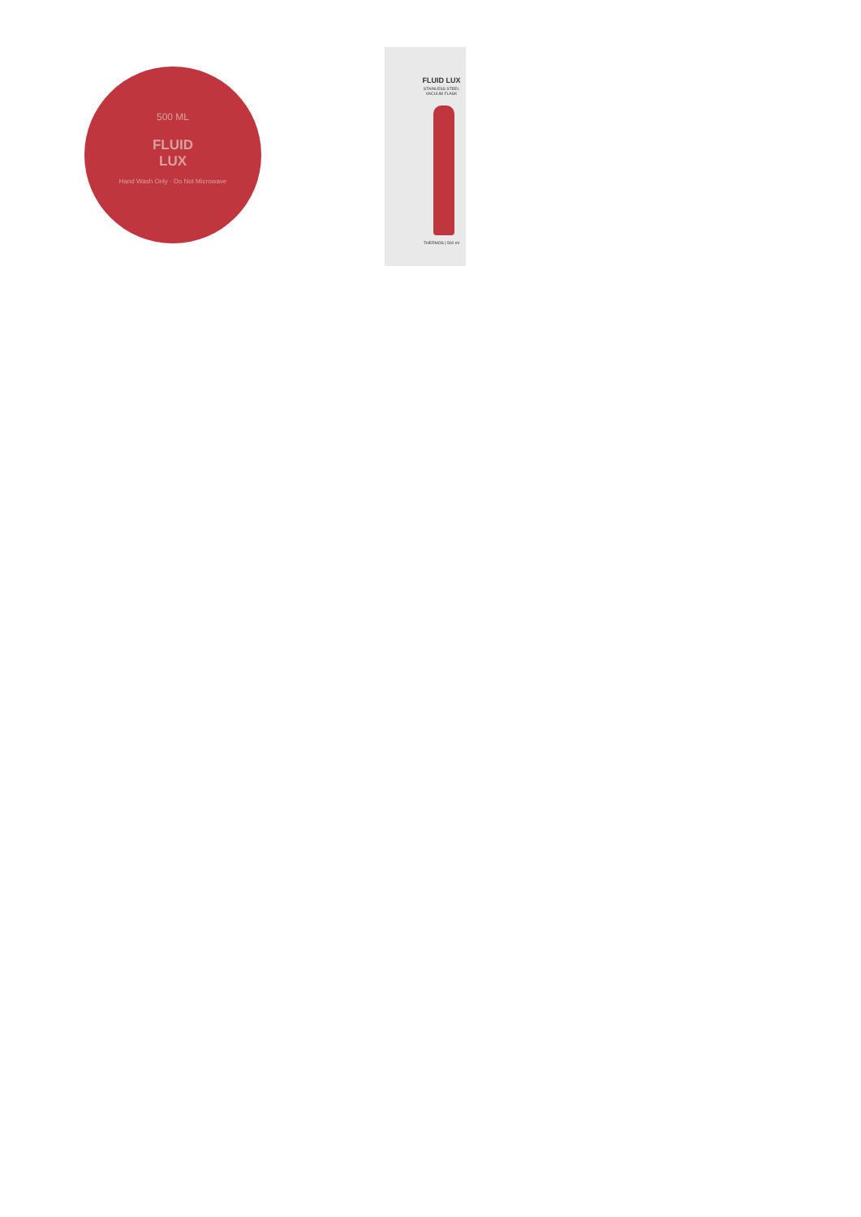500 ML
FLUID
LUX
Hand Wash Only · Do Not Microwave
FLUID LUX
STAINLESS STEEL
VACUUM FLASK
THERMOS | 500 ml